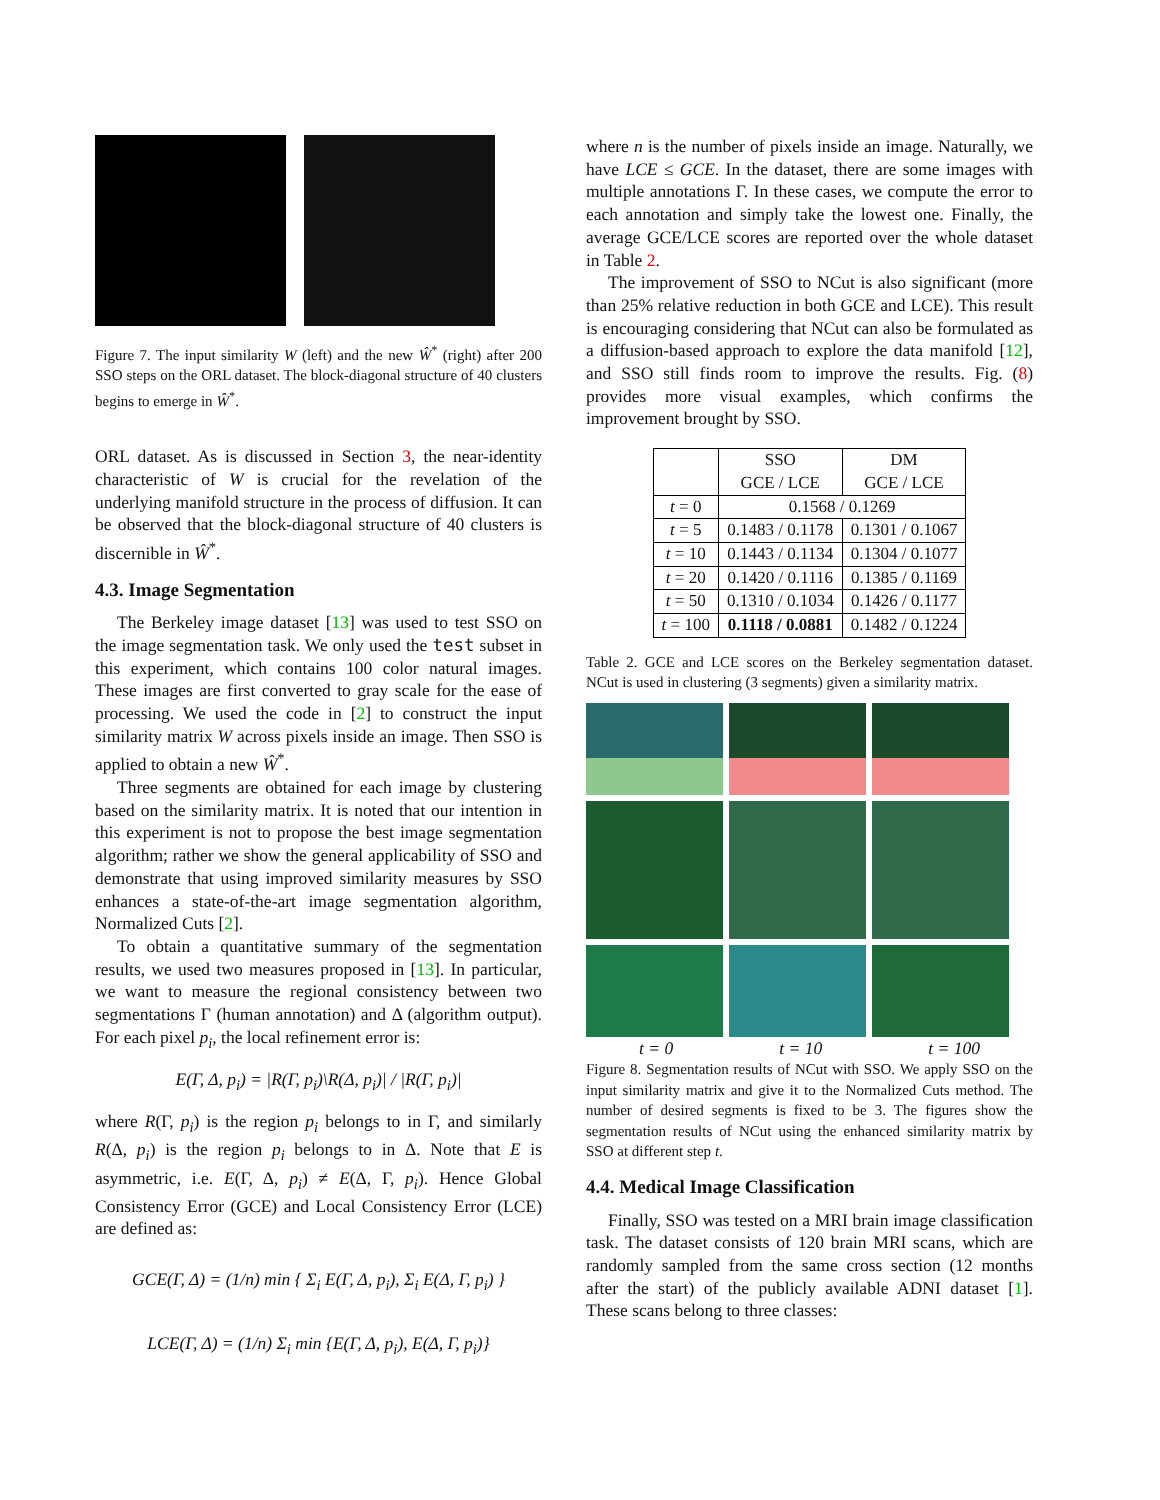Figure 7. The input similarity W (left) and the new Ŵ<sup>*</sup> (right) after 200 SSO steps on the ORL dataset. The block-diagonal structure of 40 clusters begins to emerge in Ŵ<sup>*</sup>.
ORL dataset. As is discussed in Section 3, the near-identity characteristic of W is crucial for the revelation of the underlying manifold structure in the process of diffusion. It can be observed that the block-diagonal structure of 40 clusters is discernible in Ŵ<sup>*</sup>.
4.3. Image Segmentation
The Berkeley image dataset [13] was used to test SSO on the image segmentation task. We only used the test subset in this experiment, which contains 100 color natural images. These images are first converted to gray scale for the ease of processing. We used the code in [2] to construct the input similarity matrix W across pixels inside an image. Then SSO is applied to obtain a new Ŵ<sup>*</sup>.
Three segments are obtained for each image by clustering based on the similarity matrix. It is noted that our intention in this experiment is not to propose the best image segmentation algorithm; rather we show the general applicability of SSO and demonstrate that using improved similarity measures by SSO enhances a state-of-the-art image segmentation algorithm, Normalized Cuts [2].
To obtain a quantitative summary of the segmentation results, we used two measures proposed in [13]. In particular, we want to measure the regional consistency between two segmentations Γ (human annotation) and Δ (algorithm output). For each pixel p<sub>i</sub>, the local refinement error is:
E(Γ, Δ, p<sub>i</sub>) = |R(Γ, p<sub>i</sub>)\R(Δ, p<sub>i</sub>)| / |R(Γ, p<sub>i</sub>)|
where R(Γ, p<sub>i</sub>) is the region p<sub>i</sub> belongs to in Γ, and similarly R(Δ, p<sub>i</sub>) is the region p<sub>i</sub> belongs to in Δ. Note that E is asymmetric, i.e. E(Γ, Δ, p<sub>i</sub>) ≠ E(Δ, Γ, p<sub>i</sub>). Hence Global Consistency Error (GCE) and Local Consistency Error (LCE) are defined as:
GCE(Γ, Δ) = (1/n) min { Σ<sub>i</sub> E(Γ, Δ, p<sub>i</sub>), Σ<sub>i</sub> E(Δ, Γ, p<sub>i</sub>) }
LCE(Γ, Δ) = (1/n) Σ<sub>i</sub> min {E(Γ, Δ, p<sub>i</sub>), E(Δ, Γ, p<sub>i</sub>)}
where n is the number of pixels inside an image. Naturally, we have LCE ≤ GCE. In the dataset, there are some images with multiple annotations Γ. In these cases, we compute the error to each annotation and simply take the lowest one. Finally, the average GCE/LCE scores are reported over the whole dataset in Table 2.
The improvement of SSO to NCut is also significant (more than 25% relative reduction in both GCE and LCE). This result is encouraging considering that NCut can also be formulated as a diffusion-based approach to explore the data manifold [12], and SSO still finds room to improve the results. Fig. (8) provides more visual examples, which confirms the improvement brought by SSO.
| | SSO GCE / LCE | DM GCE / LCE |
| --- | --- | --- |
| t = 0 | 0.1568 / 0.1269 | |
| t = 5 | 0.1483 / 0.1178 | 0.1301 / 0.1067 |
| t = 10 | 0.1443 / 0.1134 | 0.1304 / 0.1077 |
| t = 20 | 0.1420 / 0.1116 | 0.1385 / 0.1169 |
| t = 50 | 0.1310 / 0.1034 | 0.1426 / 0.1177 |
| t = 100 | 0.1118 / 0.0881 | 0.1482 / 0.1224 |
Table 2. GCE and LCE scores on the Berkeley segmentation dataset. NCut is used in clustering (3 segments) given a similarity matrix.
t = 0 t = 10 t = 100
Figure 8. Segmentation results of NCut with SSO. We apply SSO on the input similarity matrix and give it to the Normalized Cuts method. The number of desired segments is fixed to be 3. The figures show the segmentation results of NCut using the enhanced similarity matrix by SSO at different step t.
4.4. Medical Image Classification
Finally, SSO was tested on a MRI brain image classification task. The dataset consists of 120 brain MRI scans, which are randomly sampled from the same cross section (12 months after the start) of the publicly available ADNI dataset [1]. These scans belong to three classes: